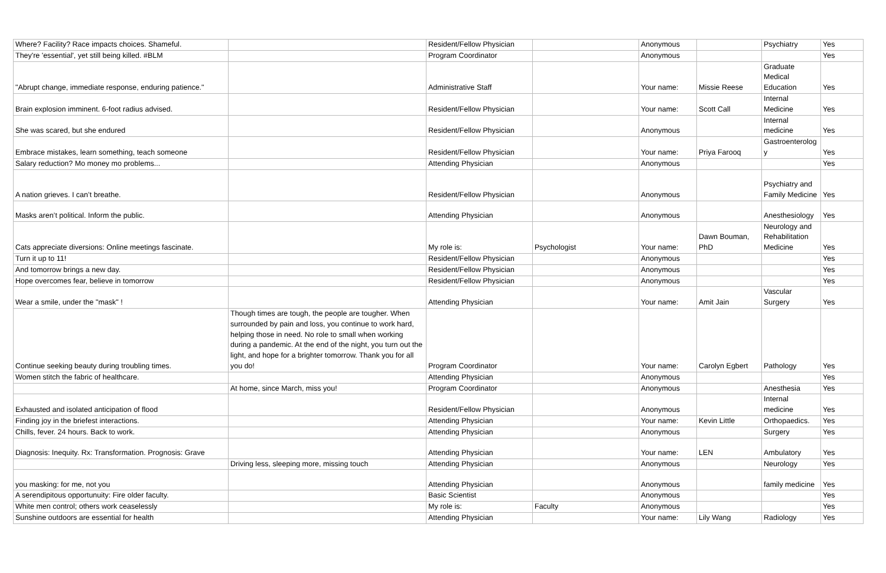| Where? Facility? Race impacts choices. Shameful. | | Resident/Fellow Physician | | Anonymous | | Psychiatry | Yes |
| They're 'essential', yet still being killed. #BLM | | Program Coordinator | | Anonymous | | | Yes |
| "Abrupt change, immediate response, enduring patience." | | Administrative Staff | | Your name: | Missie Reese | Graduate Medical Education | Yes |
| Brain explosion imminent. 6-foot radius advised. | | Resident/Fellow Physician | | Your name: | Scott Call | Internal Medicine | Yes |
| She was scared, but she endured | | Resident/Fellow Physician | | Anonymous | | Internal medicine | Yes |
| Embrace mistakes, learn something, teach someone | | Resident/Fellow Physician | | Your name: | Priya Farooq | Gastroenterolog y | Yes |
| Salary reduction? Mo money mo problems... | | Attending Physician | | Anonymous | | | Yes |
| A nation grieves. I can’t breathe. | | Resident/Fellow Physician | | Anonymous | | Psychiatry and Family Medicine | Yes |
| Masks aren’t political. Inform the public. | | Attending Physician | | Anonymous | | Anesthesiology | Yes |
| Cats appreciate diversions: Online meetings fascinate. | | My role is: | Psychologist | Your name: | Dawn Bouman, PhD | Neurology and Rehabilitation Medicine | Yes |
| Turn it up to 11! | | Resident/Fellow Physician | | Anonymous | | | Yes |
| And tomorrow brings a new day. | | Resident/Fellow Physician | | Anonymous | | | Yes |
| Hope overcomes fear, believe in tomorrow | | Resident/Fellow Physician | | Anonymous | | | Yes |
| Wear a smile, under the "mask" ! | | Attending Physician | | Your name: | Amit Jain | Vascular Surgery | Yes |
| Continue seeking beauty during troubling times. | Though times are tough, the people are tougher. When surrounded by pain and loss, you continue to work hard, helping those in need. No role to small when working during a pandemic. At the end of the night, you turn out the light, and hope for a brighter tomorrow. Thank you for all you do! | Program Coordinator | | Your name: | Carolyn Egbert | Pathology | Yes |
| Women stitch the fabric of healthcare. | | Attending Physician | | Anonymous | | | Yes |
| | At home, since March, miss you! | Program Coordinator | | Anonymous | | Anesthesia | Yes |
| Exhausted and isolated anticipation of flood | | Resident/Fellow Physician | | Anonymous | | Internal medicine | Yes |
| Finding joy in the briefest interactions. | | Attending Physician | | Your name: | Kevin Little | Orthopaedics. | Yes |
| Chills, fever. 24 hours. Back to work. | | Attending Physician | | Anonymous | | Surgery | Yes |
| Diagnosis: Inequity. Rx: Transformation. Prognosis: Grave | | Attending Physician | | Your name: | LEN | Ambulatory | Yes |
| | Driving less, sleeping more, missing touch | Attending Physician | | Anonymous | | Neurology | Yes |
| you masking: for me, not you | | Attending Physician | | Anonymous | | family medicine | Yes |
| A serendipitous opportunuity: Fire older faculty. | | Basic Scientist | | Anonymous | | | Yes |
| White men control; others work ceaselessly | | My role is: | Faculty | Anonymous | | | Yes |
| Sunshine outdoors are essential for health | | Attending Physician | | Your name: | Lily Wang | Radiology | Yes |